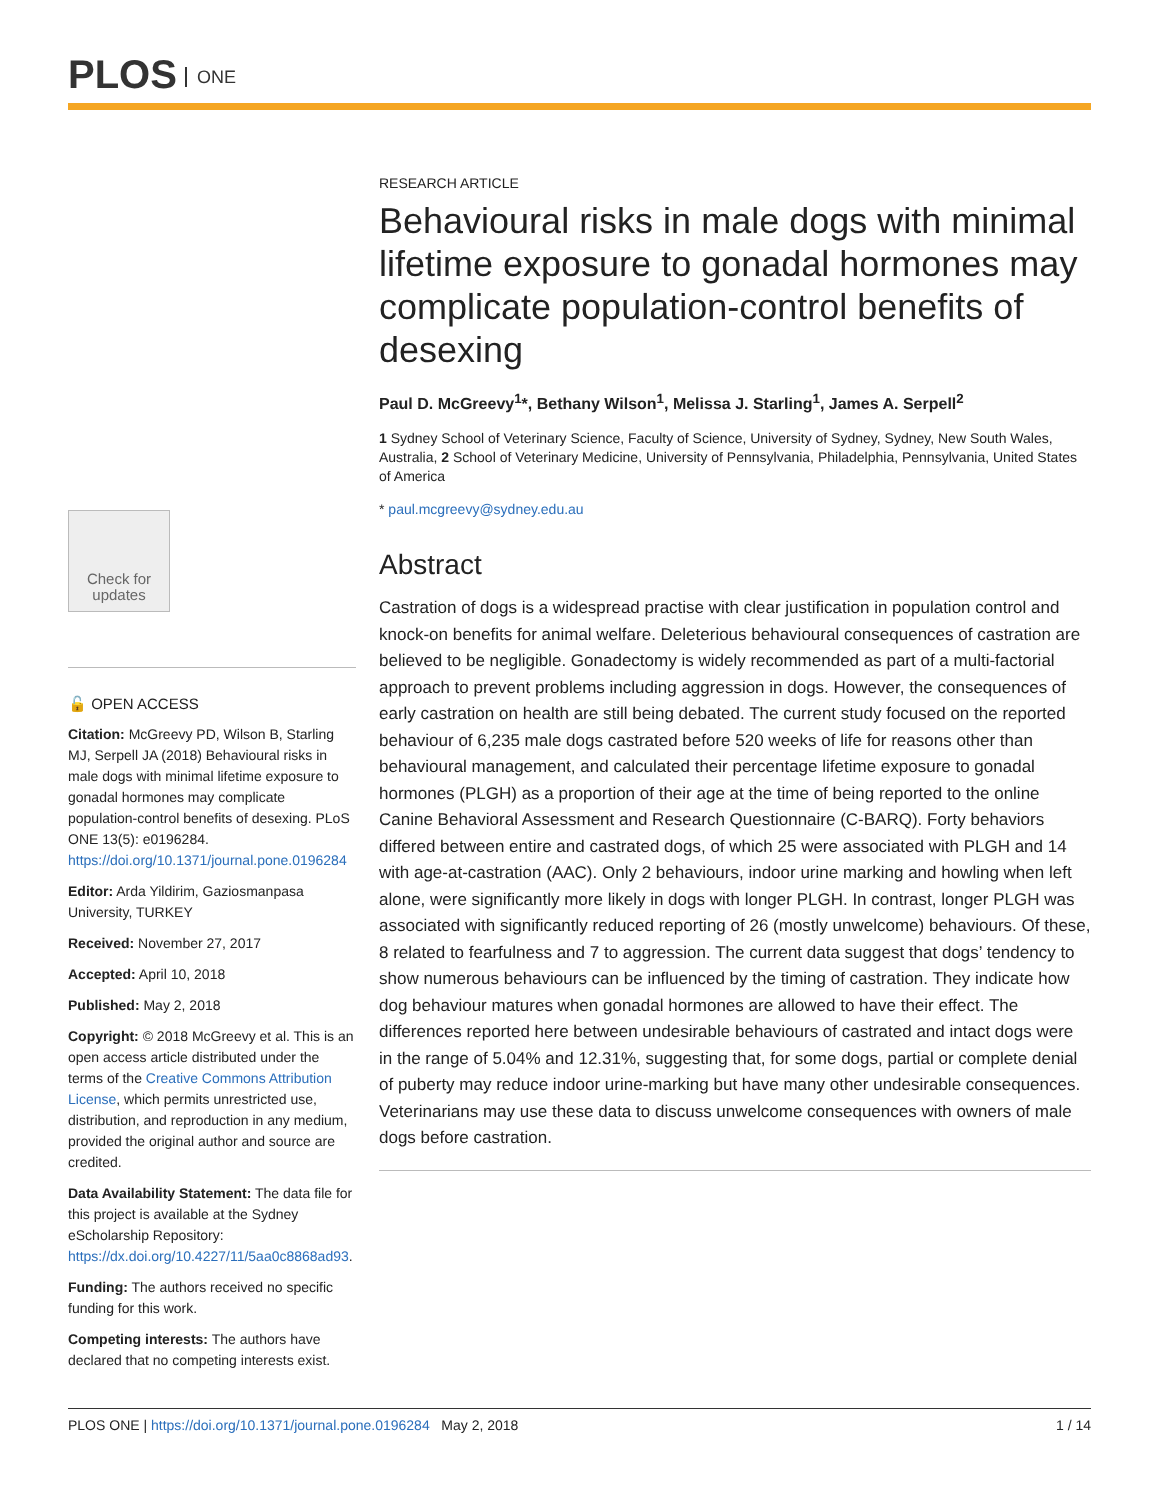PLOS ONE
Check for updates
🔓 OPEN ACCESS
Citation: McGreevy PD, Wilson B, Starling MJ, Serpell JA (2018) Behavioural risks in male dogs with minimal lifetime exposure to gonadal hormones may complicate population-control benefits of desexing. PLoS ONE 13(5): e0196284. https://doi.org/10.1371/journal.pone.0196284
Editor: Arda Yildirim, Gaziosmanpasa University, TURKEY
Received: November 27, 2017
Accepted: April 10, 2018
Published: May 2, 2018
Copyright: © 2018 McGreevy et al. This is an open access article distributed under the terms of the Creative Commons Attribution License, which permits unrestricted use, distribution, and reproduction in any medium, provided the original author and source are credited.
Data Availability Statement: The data file for this project is available at the Sydney eScholarship Repository: https://dx.doi.org/10.4227/11/5aa0c8868ad93.
Funding: The authors received no specific funding for this work.
Competing interests: The authors have declared that no competing interests exist.
RESEARCH ARTICLE
Behavioural risks in male dogs with minimal lifetime exposure to gonadal hormones may complicate population-control benefits of desexing
Paul D. McGreevy<sup>1</sup>*, Bethany Wilson<sup>1</sup>, Melissa J. Starling<sup>1</sup>, James A. Serpell<sup>2</sup>
1 Sydney School of Veterinary Science, Faculty of Science, University of Sydney, Sydney, New South Wales, Australia, 2 School of Veterinary Medicine, University of Pennsylvania, Philadelphia, Pennsylvania, United States of America
* paul.mcgreevy@sydney.edu.au
Abstract
Castration of dogs is a widespread practise with clear justification in population control and knock-on benefits for animal welfare. Deleterious behavioural consequences of castration are believed to be negligible. Gonadectomy is widely recommended as part of a multi-factorial approach to prevent problems including aggression in dogs. However, the consequences of early castration on health are still being debated. The current study focused on the reported behaviour of 6,235 male dogs castrated before 520 weeks of life for reasons other than behavioural management, and calculated their percentage lifetime exposure to gonadal hormones (PLGH) as a proportion of their age at the time of being reported to the online Canine Behavioral Assessment and Research Questionnaire (C-BARQ). Forty behaviors differed between entire and castrated dogs, of which 25 were associated with PLGH and 14 with age-at-castration (AAC). Only 2 behaviours, indoor urine marking and howling when left alone, were significantly more likely in dogs with longer PLGH. In contrast, longer PLGH was associated with significantly reduced reporting of 26 (mostly unwelcome) behaviours. Of these, 8 related to fearfulness and 7 to aggression. The current data suggest that dogs’ tendency to show numerous behaviours can be influenced by the timing of castration. They indicate how dog behaviour matures when gonadal hormones are allowed to have their effect. The differences reported here between undesirable behaviours of castrated and intact dogs were in the range of 5.04% and 12.31%, suggesting that, for some dogs, partial or complete denial of puberty may reduce indoor urine-marking but have many other undesirable consequences. Veterinarians may use these data to discuss unwelcome consequences with owners of male dogs before castration.
PLOS ONE | https://doi.org/10.1371/journal.pone.0196284 May 2, 2018 1 / 14